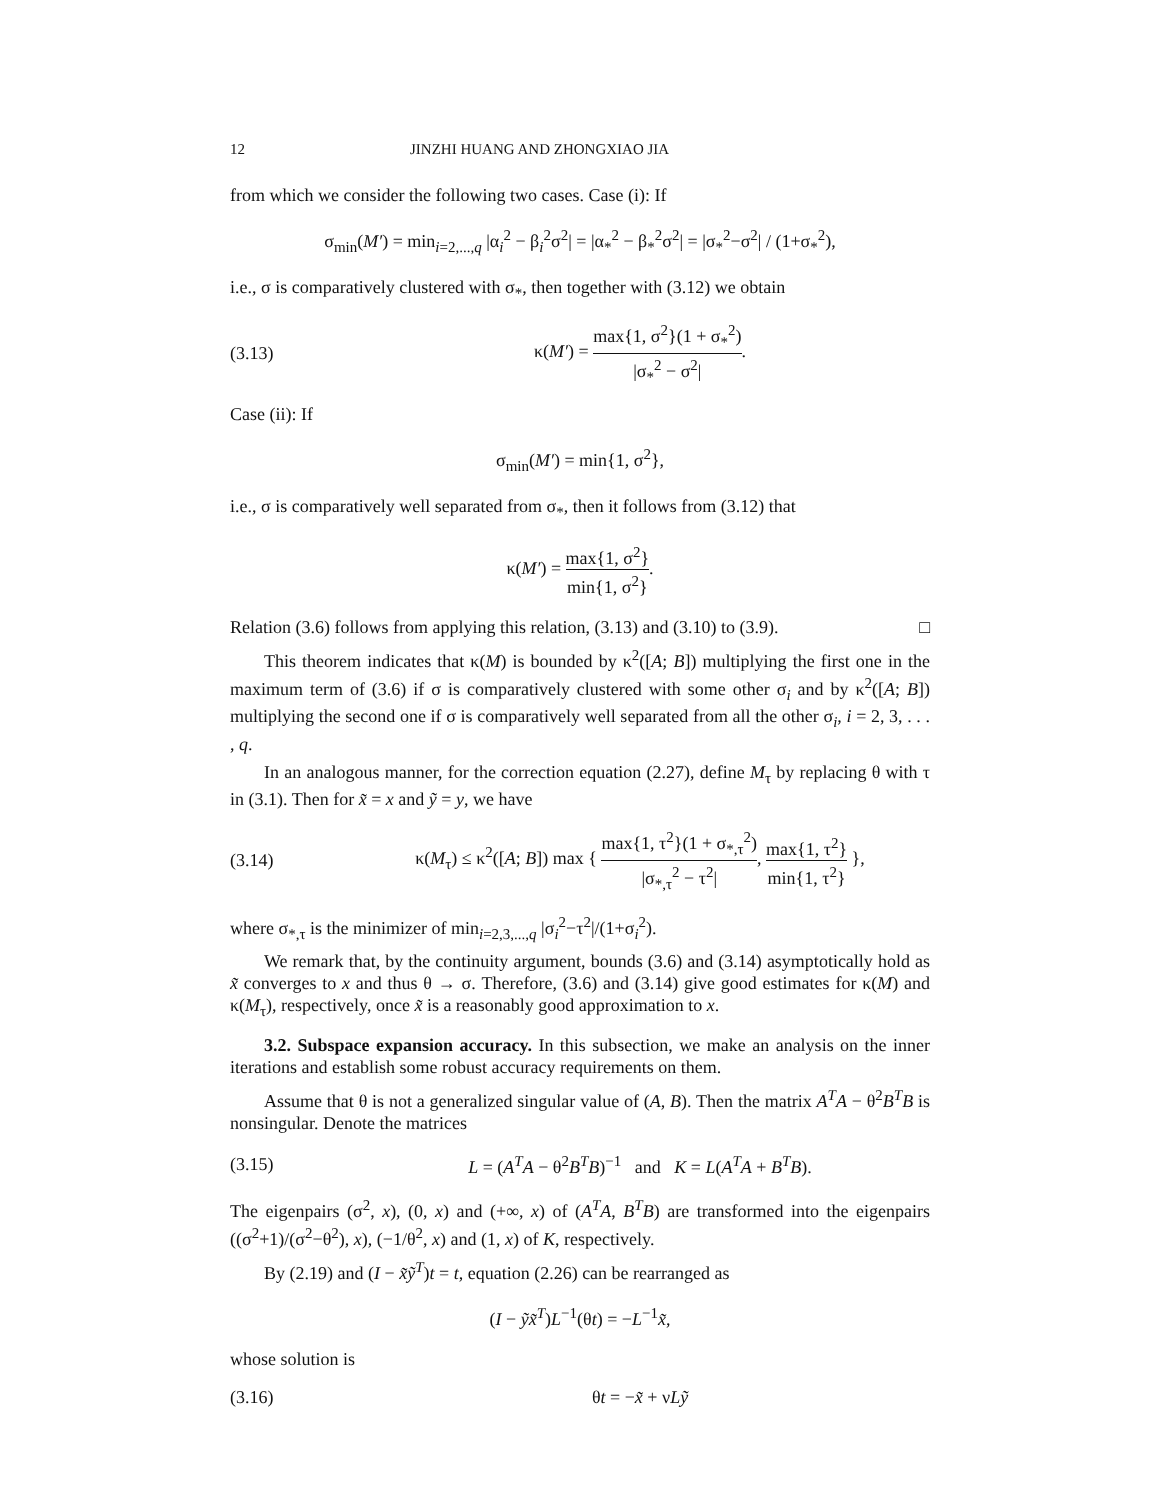12 JINZHI HUANG AND ZHONGXIAO JIA
from which we consider the following two cases. Case (i): If
σ<sub>min</sub>(M′) = min<sub>i=2,...,q</sub> |α<sub>i</sub><sup>2</sup> − β<sub>i</sub><sup>2</sup>σ<sup>2</sup>| = |α<sub>*</sub><sup>2</sup> − β<sub>*</sub><sup>2</sup>σ<sup>2</sup>| = |σ<sub>*</sub><sup>2</sup>−σ<sup>2</sup>| / (1+σ<sub>*</sub><sup>2</sup>),
i.e., σ is comparatively clustered with σ<sub>*</sub>, then together with (3.12) we obtain
(3.13) κ(M′) = max{1, σ<sup>2</sup>}(1 + σ<sub>*</sub><sup>2</sup>) |σ<sub>*</sub><sup>2</sup> − σ<sup>2</sup>|.
Case (ii): If
σ<sub>min</sub>(M′) = min{1, σ<sup>2</sup>},
i.e., σ is comparatively well separated from σ<sub>*</sub>, then it follows from (3.12) that
κ(M′) = max{1, σ<sup>2</sup>} min{1, σ<sup>2</sup>}.
Relation (3.6) follows from applying this relation, (3.13) and (3.10) to (3.9). □
This theorem indicates that κ(M) is bounded by κ<sup>2</sup>([A; B]) multiplying the first one in the maximum term of (3.6) if σ is comparatively clustered with some other σ<sub>i</sub> and by κ<sup>2</sup>([A; B]) multiplying the second one if σ is comparatively well separated from all the other σ<sub>i</sub>, i = 2, 3, . . . , q.
In an analogous manner, for the correction equation (2.27), define M<sub>τ</sub> by replacing θ with τ in (3.1). Then for x̃ = x and ỹ = y, we have
(3.14) κ(M<sub>τ</sub>) ≤ κ<sup>2</sup>([A; B]) max { max{1, τ<sup>2</sup>}(1 + σ<sub>*,τ</sub><sup>2</sup>) |σ<sub>*,τ</sub><sup>2</sup> − τ<sup>2</sup>|, max{1, τ<sup>2</sup>} min{1, τ<sup>2</sup>} },
where σ<sub>*,τ</sub> is the minimizer of min<sub>i=2,3,...,q</sub> |σ<sub>i</sub><sup>2</sup>−τ<sup>2</sup>|/(1+σ<sub>i</sub><sup>2</sup>).
We remark that, by the continuity argument, bounds (3.6) and (3.14) asymptotically hold as x̃ converges to x and thus θ → σ. Therefore, (3.6) and (3.14) give good estimates for κ(M) and κ(M<sub>τ</sub>), respectively, once x̃ is a reasonably good approximation to x.
3.2. Subspace expansion accuracy. In this subsection, we make an analysis on the inner iterations and establish some robust accuracy requirements on them.
Assume that θ is not a generalized singular value of (A, B). Then the matrix A<sup>T</sup>A − θ<sup>2</sup>B<sup>T</sup>B is nonsingular. Denote the matrices
(3.15) L = (A<sup>T</sup>A − θ<sup>2</sup>B<sup>T</sup>B)<sup>−1</sup> and K = L(A<sup>T</sup>A + B<sup>T</sup>B).
The eigenpairs (σ<sup>2</sup>, x), (0, x) and (+∞, x) of (A<sup>T</sup>A, B<sup>T</sup>B) are transformed into the eigenpairs ((σ<sup>2</sup>+1)/(σ<sup>2</sup>−θ<sup>2</sup>), x), (−1/θ<sup>2</sup>, x) and (1, x) of K, respectively.
By (2.19) and (I − x̃ỹ<sup>T</sup>)t = t, equation (2.26) can be rearranged as
(I − ỹx̃<sup>T</sup>)L<sup>−1</sup>(θt) = −L<sup>−1</sup>x̃,
whose solution is
(3.16) θt = −x̃ + νLỹ